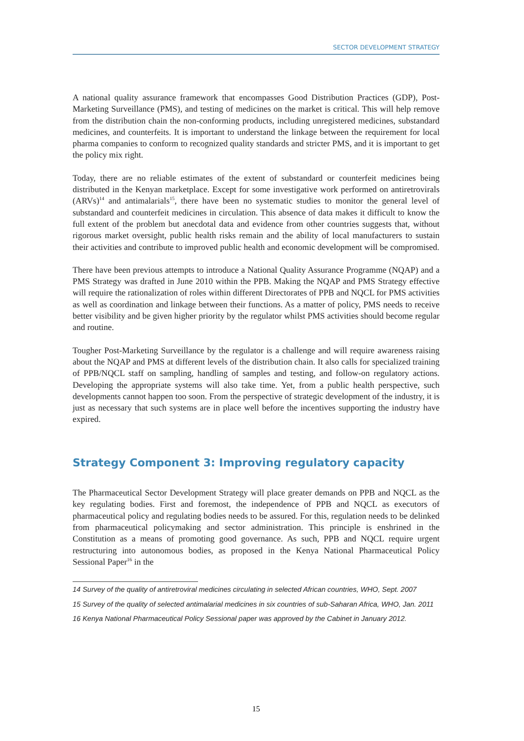SECTOR DEVELOPMENT STRATEGY
A national quality assurance framework that encompasses Good Distribution Practices (GDP), Post-Marketing Surveillance (PMS), and testing of medicines on the market is critical. This will help remove from the distribution chain the non-conforming products, including unregistered medicines, substandard medicines, and counterfeits. It is important to understand the linkage between the requirement for local pharma companies to conform to recognized quality standards and stricter PMS, and it is important to get the policy mix right.
Today, there are no reliable estimates of the extent of substandard or counterfeit medicines being distributed in the Kenyan marketplace. Except for some investigative work performed on antiretrovirals (ARVs)<sup>14</sup> and antimalarials<sup>15</sup>, there have been no systematic studies to monitor the general level of substandard and counterfeit medicines in circulation. This absence of data makes it difficult to know the full extent of the problem but anecdotal data and evidence from other countries suggests that, without rigorous market oversight, public health risks remain and the ability of local manufacturers to sustain their activities and contribute to improved public health and economic development will be compromised.
There have been previous attempts to introduce a National Quality Assurance Programme (NQAP) and a PMS Strategy was drafted in June 2010 within the PPB. Making the NQAP and PMS Strategy effective will require the rationalization of roles within different Directorates of PPB and NQCL for PMS activities as well as coordination and linkage between their functions. As a matter of policy, PMS needs to receive better visibility and be given higher priority by the regulator whilst PMS activities should become regular and routine.
Tougher Post-Marketing Surveillance by the regulator is a challenge and will require awareness raising about the NQAP and PMS at different levels of the distribution chain. It also calls for specialized training of PPB/NQCL staff on sampling, handling of samples and testing, and follow-on regulatory actions. Developing the appropriate systems will also take time. Yet, from a public health perspective, such developments cannot happen too soon. From the perspective of strategic development of the industry, it is just as necessary that such systems are in place well before the incentives supporting the industry have expired.
Strategy Component 3: Improving regulatory capacity
The Pharmaceutical Sector Development Strategy will place greater demands on PPB and NQCL as the key regulating bodies. First and foremost, the independence of PPB and NQCL as executors of pharmaceutical policy and regulating bodies needs to be assured. For this, regulation needs to be delinked from pharmaceutical policymaking and sector administration. This principle is enshrined in the Constitution as a means of promoting good governance. As such, PPB and NQCL require urgent restructuring into autonomous bodies, as proposed in the Kenya National Pharmaceutical Policy Sessional Paper<sup>16</sup> in the
14 Survey of the quality of antiretroviral medicines circulating in selected African countries, WHO, Sept. 2007
15 Survey of the quality of selected antimalarial medicines in six countries of sub-Saharan Africa, WHO, Jan. 2011
16 Kenya National Pharmaceutical Policy Sessional paper was approved by the Cabinet in January 2012.
15